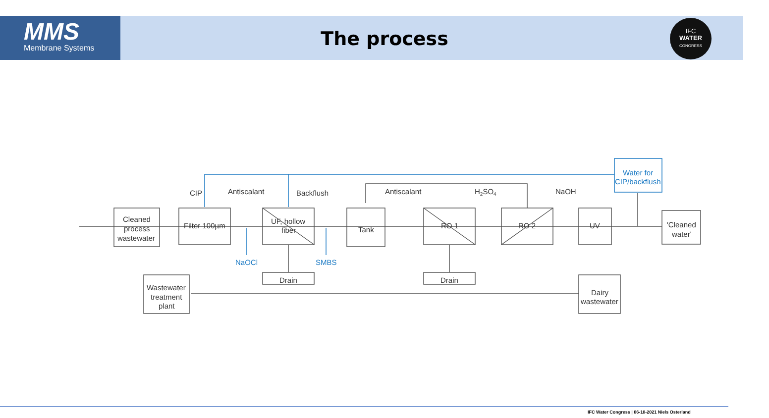MMS
Membrane Systems
The process
IFC
WATER
CONGRESS
CIP
Antiscalant
Backflush
Antiscalant
H2SO4
NaOH
Cleaned
process
wastewater
Filter 100µm
UF, hollow
fiber
Tank
RO 1
RO 2
UV
'Cleaned
water'
Water for
CIP/backflush
NaOCl
SMBS
Drain
Drain
Wastewater
treatment
plant
Dairy
wastewater
IFC Water Congress | 06-10-2021 Niels Osterland